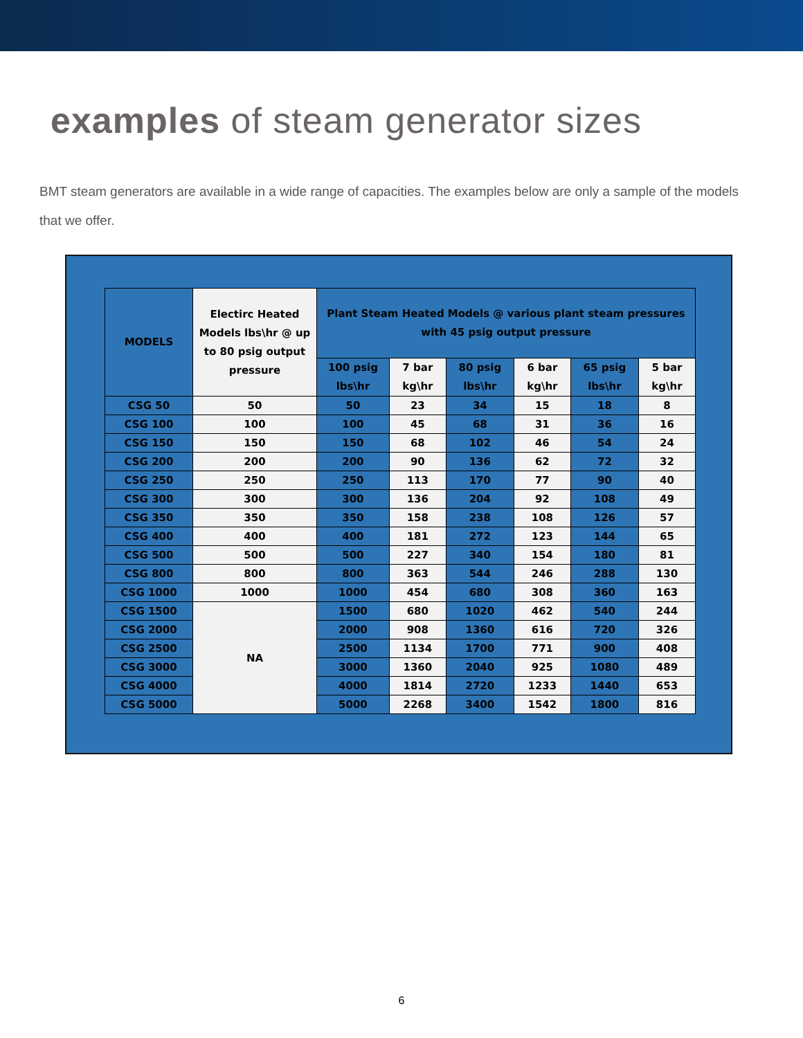examples of steam generator sizes
BMT steam generators are available in a wide range of capacities. The examples below are only a sample of the models that we offer.
| MODELS | Electirc Heated Models lbs\hr @ up to 80 psig output pressure | Plant Steam Heated Models @ various plant steam pressures with 45 psig output pressure | | | | | |
| --- | --- | --- | --- | --- | --- | --- | --- |
| | | 100 psig lbs\hr | 7 bar kg\hr | 80 psig lbs\hr | 6 bar kg\hr | 65 psig lbs\hr | 5 bar kg\hr |
| CSG 50 | 50 | 50 | 23 | 34 | 15 | 18 | 8 |
| CSG 100 | 100 | 100 | 45 | 68 | 31 | 36 | 16 |
| CSG 150 | 150 | 150 | 68 | 102 | 46 | 54 | 24 |
| CSG 200 | 200 | 200 | 90 | 136 | 62 | 72 | 32 |
| CSG 250 | 250 | 250 | 113 | 170 | 77 | 90 | 40 |
| CSG 300 | 300 | 300 | 136 | 204 | 92 | 108 | 49 |
| CSG 350 | 350 | 350 | 158 | 238 | 108 | 126 | 57 |
| CSG 400 | 400 | 400 | 181 | 272 | 123 | 144 | 65 |
| CSG 500 | 500 | 500 | 227 | 340 | 154 | 180 | 81 |
| CSG 800 | 800 | 800 | 363 | 544 | 246 | 288 | 130 |
| CSG 1000 | 1000 | 1000 | 454 | 680 | 308 | 360 | 163 |
| CSG 1500 | NA | 1500 | 680 | 1020 | 462 | 540 | 244 |
| CSG 2000 | | 2000 | 908 | 1360 | 616 | 720 | 326 |
| CSG 2500 | | 2500 | 1134 | 1700 | 771 | 900 | 408 |
| CSG 3000 | | 3000 | 1360 | 2040 | 925 | 1080 | 489 |
| CSG 4000 | | 4000 | 1814 | 2720 | 1233 | 1440 | 653 |
| CSG 5000 | | 5000 | 2268 | 3400 | 1542 | 1800 | 816 |
6